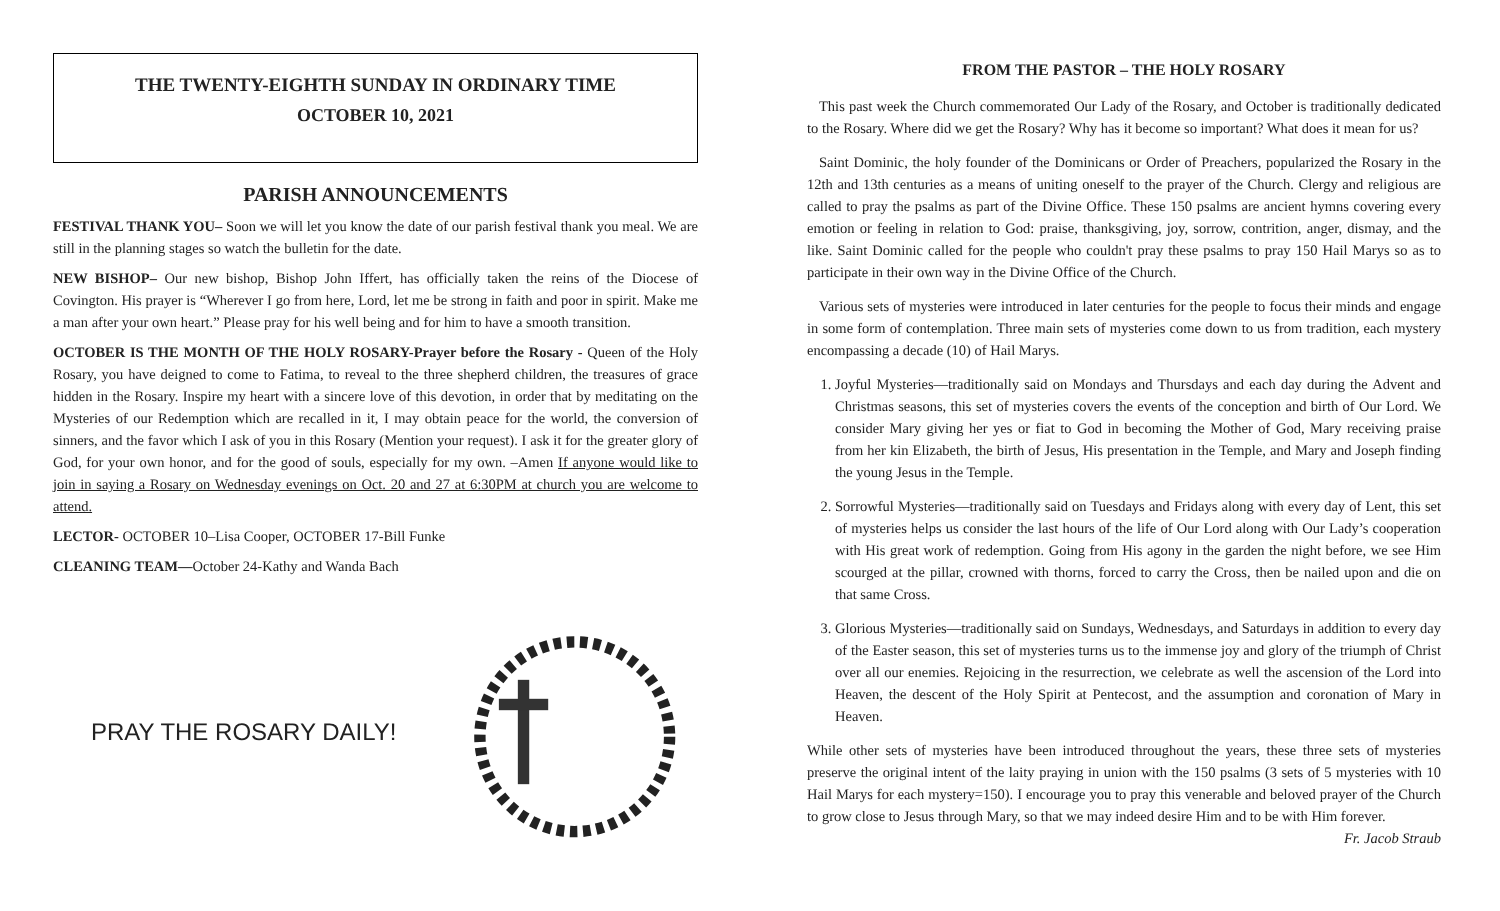THE TWENTY-EIGHTH SUNDAY IN ORDINARY TIME
OCTOBER 10, 2021
PARISH ANNOUNCEMENTS
FESTIVAL THANK YOU– Soon we will let you know the date of our parish festival thank you meal. We are still in the planning stages so watch the bulletin for the date.
NEW BISHOP– Our new bishop, Bishop John Iffert, has officially taken the reins of the Diocese of Covington. His prayer is “Wherever I go from here, Lord, let me be strong in faith and poor in spirit. Make me a man after your own heart.” Please pray for his well being and for him to have a smooth transition.
OCTOBER IS THE MONTH OF THE HOLY ROSARY-Prayer before the Rosary - Queen of the Holy Rosary, you have deigned to come to Fatima, to reveal to the three shepherd children, the treasures of grace hidden in the Rosary. Inspire my heart with a sincere love of this devotion, in order that by meditating on the Mysteries of our Redemption which are recalled in it, I may obtain peace for the world, the conversion of sinners, and the favor which I ask of you in this Rosary (Mention your request). I ask it for the greater glory of God, for your own honor, and for the good of souls, especially for my own. –Amen If anyone would like to join in saying a Rosary on Wednesday evenings on Oct. 20 and 27 at 6:30PM at church you are welcome to attend.
LECTOR- OCTOBER 10–Lisa Cooper, OCTOBER 17-Bill Funke
CLEANING TEAM—October 24-Kathy and Wanda Bach
PRAY THE ROSARY DAILY!
FROM THE PASTOR – THE HOLY ROSARY
This past week the Church commemorated Our Lady of the Rosary, and October is traditionally dedicated to the Rosary. Where did we get the Rosary? Why has it become so important? What does it mean for us?
Saint Dominic, the holy founder of the Dominicans or Order of Preachers, popularized the Rosary in the 12th and 13th centuries as a means of uniting oneself to the prayer of the Church. Clergy and religious are called to pray the psalms as part of the Divine Office. These 150 psalms are ancient hymns covering every emotion or feeling in relation to God: praise, thanksgiving, joy, sorrow, contrition, anger, dismay, and the like. Saint Dominic called for the people who couldn't pray these psalms to pray 150 Hail Marys so as to participate in their own way in the Divine Office of the Church.
Various sets of mysteries were introduced in later centuries for the people to focus their minds and engage in some form of contemplation. Three main sets of mysteries come down to us from tradition, each mystery encompassing a decade (10) of Hail Marys.
1. Joyful Mysteries—traditionally said on Mondays and Thursdays and each day during the Advent and Christmas seasons, this set of mysteries covers the events of the conception and birth of Our Lord. We consider Mary giving her yes or fiat to God in becoming the Mother of God, Mary receiving praise from her kin Elizabeth, the birth of Jesus, His presentation in the Temple, and Mary and Joseph finding the young Jesus in the Temple.
2. Sorrowful Mysteries—traditionally said on Tuesdays and Fridays along with every day of Lent, this set of mysteries helps us consider the last hours of the life of Our Lord along with Our Lady’s cooperation with His great work of redemption. Going from His agony in the garden the night before, we see Him scourged at the pillar, crowned with thorns, forced to carry the Cross, then be nailed upon and die on that same Cross.
3. Glorious Mysteries—traditionally said on Sundays, Wednesdays, and Saturdays in addition to every day of the Easter season, this set of mysteries turns us to the immense joy and glory of the triumph of Christ over all our enemies. Rejoicing in the resurrection, we celebrate as well the ascension of the Lord into Heaven, the descent of the Holy Spirit at Pentecost, and the assumption and coronation of Mary in Heaven.
While other sets of mysteries have been introduced throughout the years, these three sets of mysteries preserve the original intent of the laity praying in union with the 150 psalms (3 sets of 5 mysteries with 10 Hail Marys for each mystery=150). I encourage you to pray this venerable and beloved prayer of the Church to grow close to Jesus through Mary, so that we may indeed desire Him and to be with Him forever. Fr. Jacob Straub